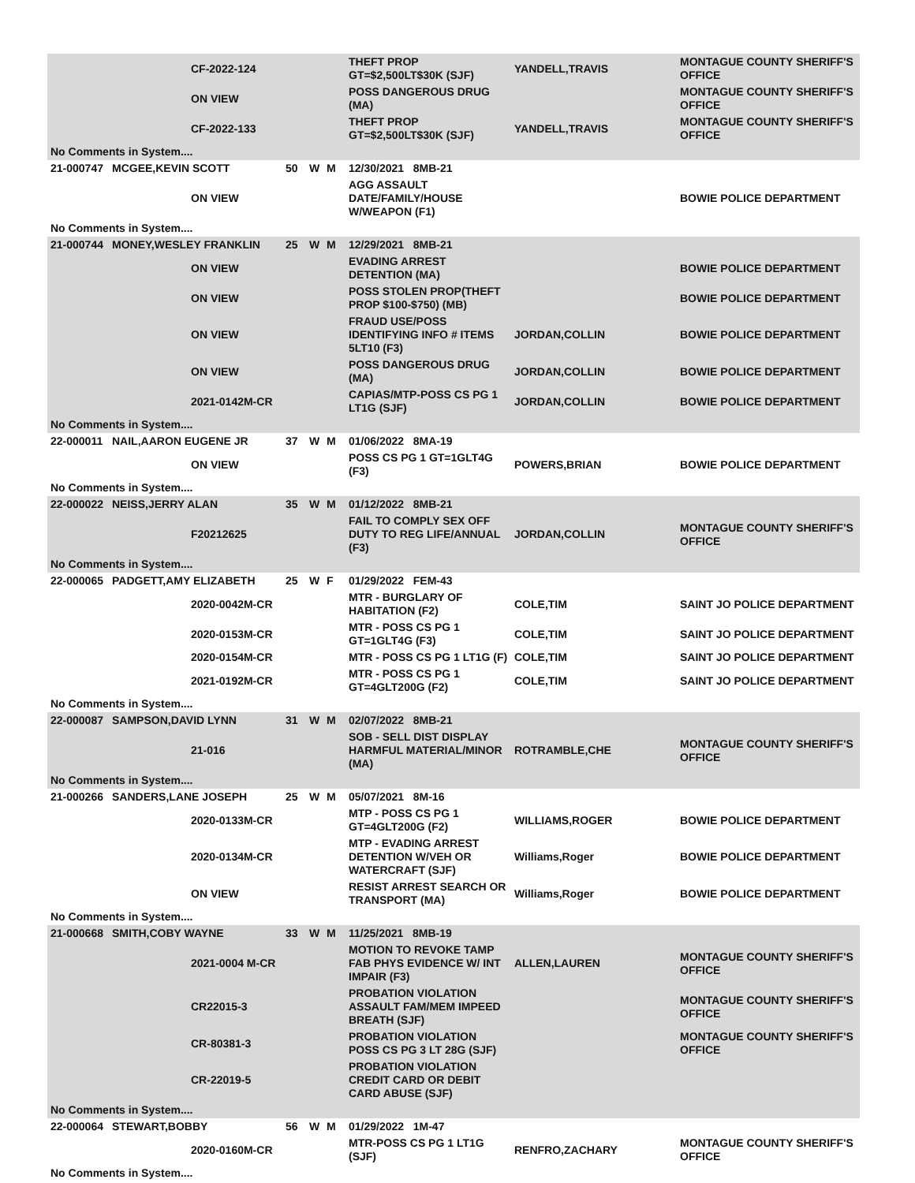| | | CF-2022-124 | | | | THEFT PROP GT=$2,500LT$30K (SJF) | YANDELL,TRAVIS | MONTAGUE COUNTY SHERIFF'S OFFICE |
| | | ON VIEW | | | | POSS DANGEROUS DRUG (MA) | | MONTAGUE COUNTY SHERIFF'S OFFICE |
| | | CF-2022-133 | | | | THEFT PROP GT=$2,500LT$30K (SJF) | YANDELL,TRAVIS | MONTAGUE COUNTY SHERIFF'S OFFICE |
| No Comments in System.... | | | | | | | | |
| 21-000747 | MCGEE,KEVIN SCOTT | | 50 | W | M | 12/30/2021 8MB-21 | | |
| | | ON VIEW | | | | AGG ASSAULT DATE/FAMILY/HOUSE W/WEAPON (F1) | | BOWIE POLICE DEPARTMENT |
| No Comments in System.... | | | | | | | | |
| 21-000744 | MONEY,WESLEY FRANKLIN | | 25 | W | M | 12/29/2021 8MB-21 | | |
| | | ON VIEW | | | | EVADING ARREST DETENTION (MA) | | BOWIE POLICE DEPARTMENT |
| | | ON VIEW | | | | POSS STOLEN PROP(THEFT PROP $100-$750) (MB) | | BOWIE POLICE DEPARTMENT |
| | | ON VIEW | | | | FRAUD USE/POSS IDENTIFYING INFO # ITEMS 5LT10 (F3) | JORDAN,COLLIN | BOWIE POLICE DEPARTMENT |
| | | ON VIEW | | | | POSS DANGEROUS DRUG (MA) | JORDAN,COLLIN | BOWIE POLICE DEPARTMENT |
| | | 2021-0142M-CR | | | | CAPIAS/MTP-POSS CS PG 1 LT1G (SJF) | JORDAN,COLLIN | BOWIE POLICE DEPARTMENT |
| No Comments in System.... | | | | | | | | |
| 22-000011 | NAIL,AARON EUGENE JR | | 37 | W | M | 01/06/2022 8MA-19 | | |
| | | ON VIEW | | | | POSS CS PG 1 GT=1GLT4G (F3) | POWERS,BRIAN | BOWIE POLICE DEPARTMENT |
| No Comments in System.... | | | | | | | | |
| 22-000022 | NEISS,JERRY ALAN | | 35 | W | M | 01/12/2022 8MB-21 | | |
| | | F20212625 | | | | FAIL TO COMPLY SEX OFF DUTY TO REG LIFE/ANNUAL (F3) | JORDAN,COLLIN | MONTAGUE COUNTY SHERIFF'S OFFICE |
| No Comments in System.... | | | | | | | | |
| 22-000065 | PADGETT,AMY ELIZABETH | | 25 | W | F | 01/29/2022 FEM-43 | | |
| | | 2020-0042M-CR | | | | MTR - BURGLARY OF HABITATION (F2) | COLE,TIM | SAINT JO POLICE DEPARTMENT |
| | | 2020-0153M-CR | | | | MTR - POSS CS PG 1 GT=1GLT4G (F3) | COLE,TIM | SAINT JO POLICE DEPARTMENT |
| | | 2020-0154M-CR | | | | MTR - POSS CS PG 1 LT1G (F) | COLE,TIM | SAINT JO POLICE DEPARTMENT |
| | | 2021-0192M-CR | | | | MTR - POSS CS PG 1 GT=4GLT200G (F2) | COLE,TIM | SAINT JO POLICE DEPARTMENT |
| No Comments in System.... | | | | | | | | |
| 22-000087 | SAMPSON,DAVID LYNN | | 31 | W | M | 02/07/2022 8MB-21 | | |
| | | 21-016 | | | | SOB - SELL DIST DISPLAY HARMFUL MATERIAL/MINOR (MA) | ROTRAMBLE,CHE | MONTAGUE COUNTY SHERIFF'S OFFICE |
| No Comments in System.... | | | | | | | | |
| 21-000266 | SANDERS,LANE JOSEPH | | 25 | W | M | 05/07/2021 8M-16 | | |
| | | 2020-0133M-CR | | | | MTP - POSS CS PG 1 GT=4GLT200G (F2) | WILLIAMS,ROGER | BOWIE POLICE DEPARTMENT |
| | | 2020-0134M-CR | | | | MTP - EVADING ARREST DETENTION W/VEH OR WATERCRAFT (SJF) | Williams,Roger | BOWIE POLICE DEPARTMENT |
| | | ON VIEW | | | | RESIST ARREST SEARCH OR TRANSPORT (MA) | Williams,Roger | BOWIE POLICE DEPARTMENT |
| No Comments in System.... | | | | | | | | |
| 21-000668 | SMITH,COBY WAYNE | | 33 | W | M | 11/25/2021 8MB-19 | | |
| | | 2021-0004 M-CR | | | | MOTION TO REVOKE TAMP FAB PHYS EVIDENCE W/ INT IMPAIR (F3) | ALLEN,LAUREN | MONTAGUE COUNTY SHERIFF'S OFFICE |
| | | CR22015-3 | | | | PROBATION VIOLATION ASSAULT FAM/MEM IMPEED BREATH (SJF) | | MONTAGUE COUNTY SHERIFF'S OFFICE |
| | | CR-80381-3 | | | | PROBATION VIOLATION POSS CS PG 3 LT 28G (SJF) | | MONTAGUE COUNTY SHERIFF'S OFFICE |
| | | CR-22019-5 | | | | PROBATION VIOLATION CREDIT CARD OR DEBIT CARD ABUSE (SJF) | | |
| No Comments in System.... | | | | | | | | |
| 22-000064 | STEWART,BOBBY | | 56 | W | M | 01/29/2022 1M-47 | | |
| | | 2020-0160M-CR | | | | MTR-POSS CS PG 1 LT1G (SJF) | RENFRO,ZACHARY | MONTAGUE COUNTY SHERIFF'S OFFICE |
| No Comments in System.... | | | | | | | | |